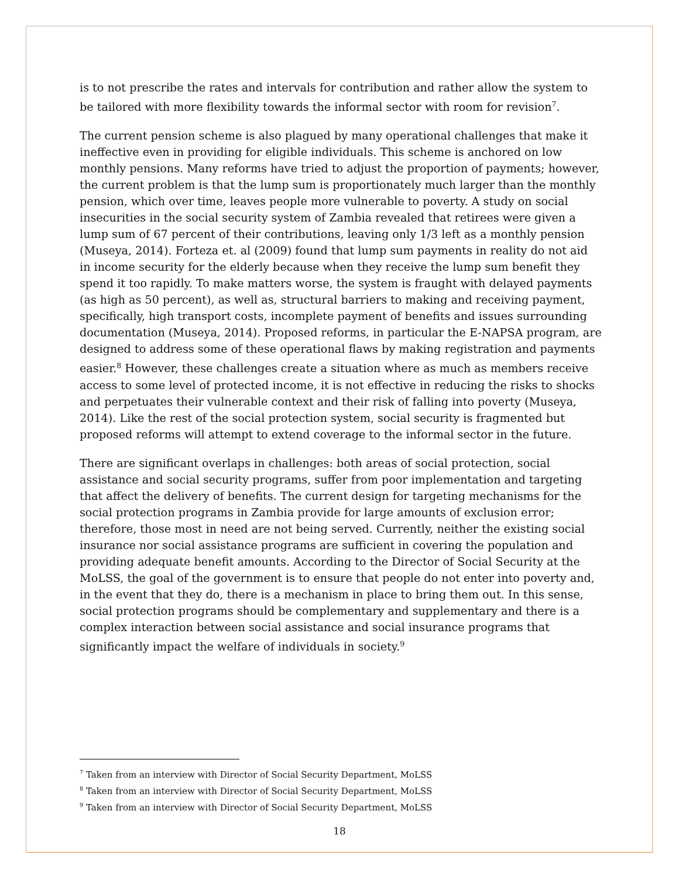is to not prescribe the rates and intervals for contribution and rather allow the system to be tailored with more flexibility towards the informal sector with room for revision<sup>7</sup>.
The current pension scheme is also plagued by many operational challenges that make it ineffective even in providing for eligible individuals. This scheme is anchored on low monthly pensions. Many reforms have tried to adjust the proportion of payments; however, the current problem is that the lump sum is proportionately much larger than the monthly pension, which over time, leaves people more vulnerable to poverty. A study on social insecurities in the social security system of Zambia revealed that retirees were given a lump sum of 67 percent of their contributions, leaving only 1/3 left as a monthly pension (Museya, 2014). Forteza et. al (2009) found that lump sum payments in reality do not aid in income security for the elderly because when they receive the lump sum benefit they spend it too rapidly. To make matters worse, the system is fraught with delayed payments (as high as 50 percent), as well as, structural barriers to making and receiving payment, specifically, high transport costs, incomplete payment of benefits and issues surrounding documentation (Museya, 2014). Proposed reforms, in particular the E-NAPSA program, are designed to address some of these operational flaws by making registration and payments easier.<sup>8</sup> However, these challenges create a situation where as much as members receive access to some level of protected income, it is not effective in reducing the risks to shocks and perpetuates their vulnerable context and their risk of falling into poverty (Museya, 2014). Like the rest of the social protection system, social security is fragmented but proposed reforms will attempt to extend coverage to the informal sector in the future.
There are significant overlaps in challenges: both areas of social protection, social assistance and social security programs, suffer from poor implementation and targeting that affect the delivery of benefits. The current design for targeting mechanisms for the social protection programs in Zambia provide for large amounts of exclusion error; therefore, those most in need are not being served. Currently, neither the existing social insurance nor social assistance programs are sufficient in covering the population and providing adequate benefit amounts. According to the Director of Social Security at the MoLSS, the goal of the government is to ensure that people do not enter into poverty and, in the event that they do, there is a mechanism in place to bring them out. In this sense, social protection programs should be complementary and supplementary and there is a complex interaction between social assistance and social insurance programs that significantly impact the welfare of individuals in society.<sup>9</sup>
<sup>7</sup> Taken from an interview with Director of Social Security Department, MoLSS
<sup>8</sup> Taken from an interview with Director of Social Security Department, MoLSS
<sup>9</sup> Taken from an interview with Director of Social Security Department, MoLSS
18